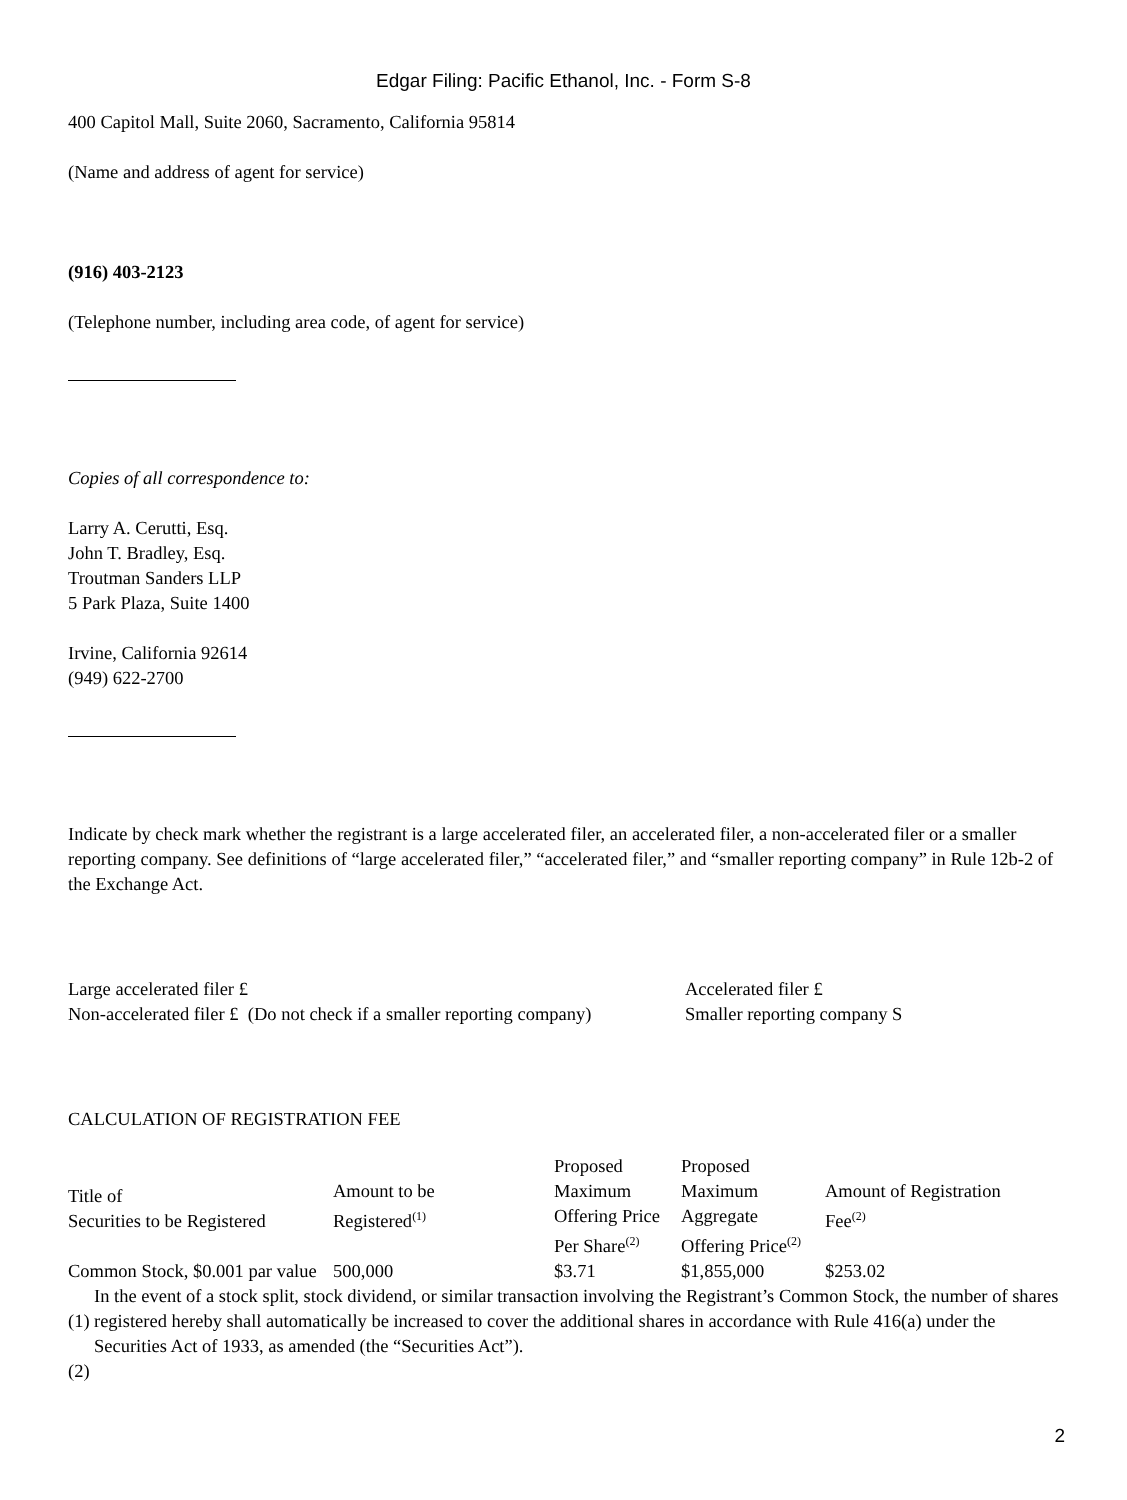Edgar Filing: Pacific Ethanol, Inc. - Form S-8
400 Capitol Mall, Suite 2060, Sacramento, California 95814
(Name and address of agent for service)
(916) 403-2123
(Telephone number, including area code, of agent for service)
Copies of all correspondence to:
Larry A. Cerutti, Esq.
John T. Bradley, Esq.
Troutman Sanders LLP
5 Park Plaza, Suite 1400
Irvine, California 92614
(949) 622-2700
Indicate by check mark whether the registrant is a large accelerated filer, an accelerated filer, a non-accelerated filer or a smaller reporting company. See definitions of “large accelerated filer,” “accelerated filer,” and “smaller reporting company” in Rule 12b-2 of the Exchange Act.
| Large accelerated filer £ | Accelerated filer £ |
| Non-accelerated filer £ (Do not check if a smaller reporting company) | Smaller reporting company S |
CALCULATION OF REGISTRATION FEE
| Title of Securities to be Registered | Amount to be Registered<sup>(1)</sup> | Proposed Maximum Offering Price Per Share<sup>(2)</sup> | Proposed Maximum Aggregate Offering Price<sup>(2)</sup> | Amount of Registration Fee<sup>(2)</sup> |
| Common Stock, $0.001 par value | 500,000 | $3.71 | $1,855,000 | $253.02 |
| (1) | In the event of a stock split, stock dividend, or similar transaction involving the Registrant’s Common Stock, the number of shares registered hereby shall automatically be increased to cover the additional shares in accordance with Rule 416(a) under the Securities Act of 1933, as amended (the “Securities Act”). |
| (2) | |
2